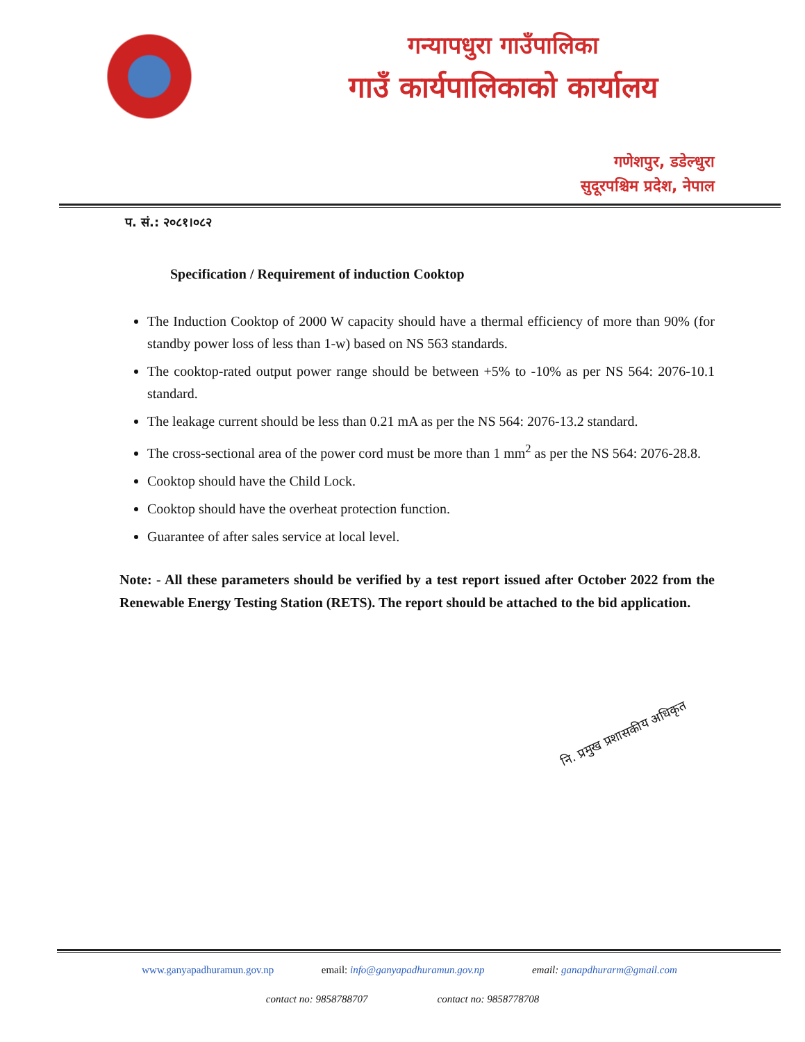गन्यापधुरा गाउँपालिका
गाउँ कार्यपालिकाको कार्यालय
गणेशपुर, डडेल्धुरा
सुदूरपश्चिम प्रदेश, नेपाल
प. सं.: २०८१।०८२
Specification / Requirement of induction Cooktop
The Induction Cooktop of 2000 W capacity should have a thermal efficiency of more than 90% (for standby power loss of less than 1-w) based on NS 563 standards.
The cooktop-rated output power range should be between +5% to -10% as per NS 564: 2076-10.1 standard.
The leakage current should be less than 0.21 mA as per the NS 564: 2076-13.2 standard.
The cross-sectional area of the power cord must be more than 1 mm<sup>2</sup> as per the NS 564: 2076-28.8.
Cooktop should have the Child Lock.
Cooktop should have the overheat protection function.
Guarantee of after sales service at local level.
Note: - All these parameters should be verified by a test report issued after October 2022 from the Renewable Energy Testing Station (RETS). The report should be attached to the bid application.
नि. प्रमुख प्रशासकीय अधिकृत
www.ganyapadhuramun.gov.np email: info@ganyapadhuramun.gov.np email: ganapdhurarm@gmail.com
contact no: 9858788707 contact no: 9858778708